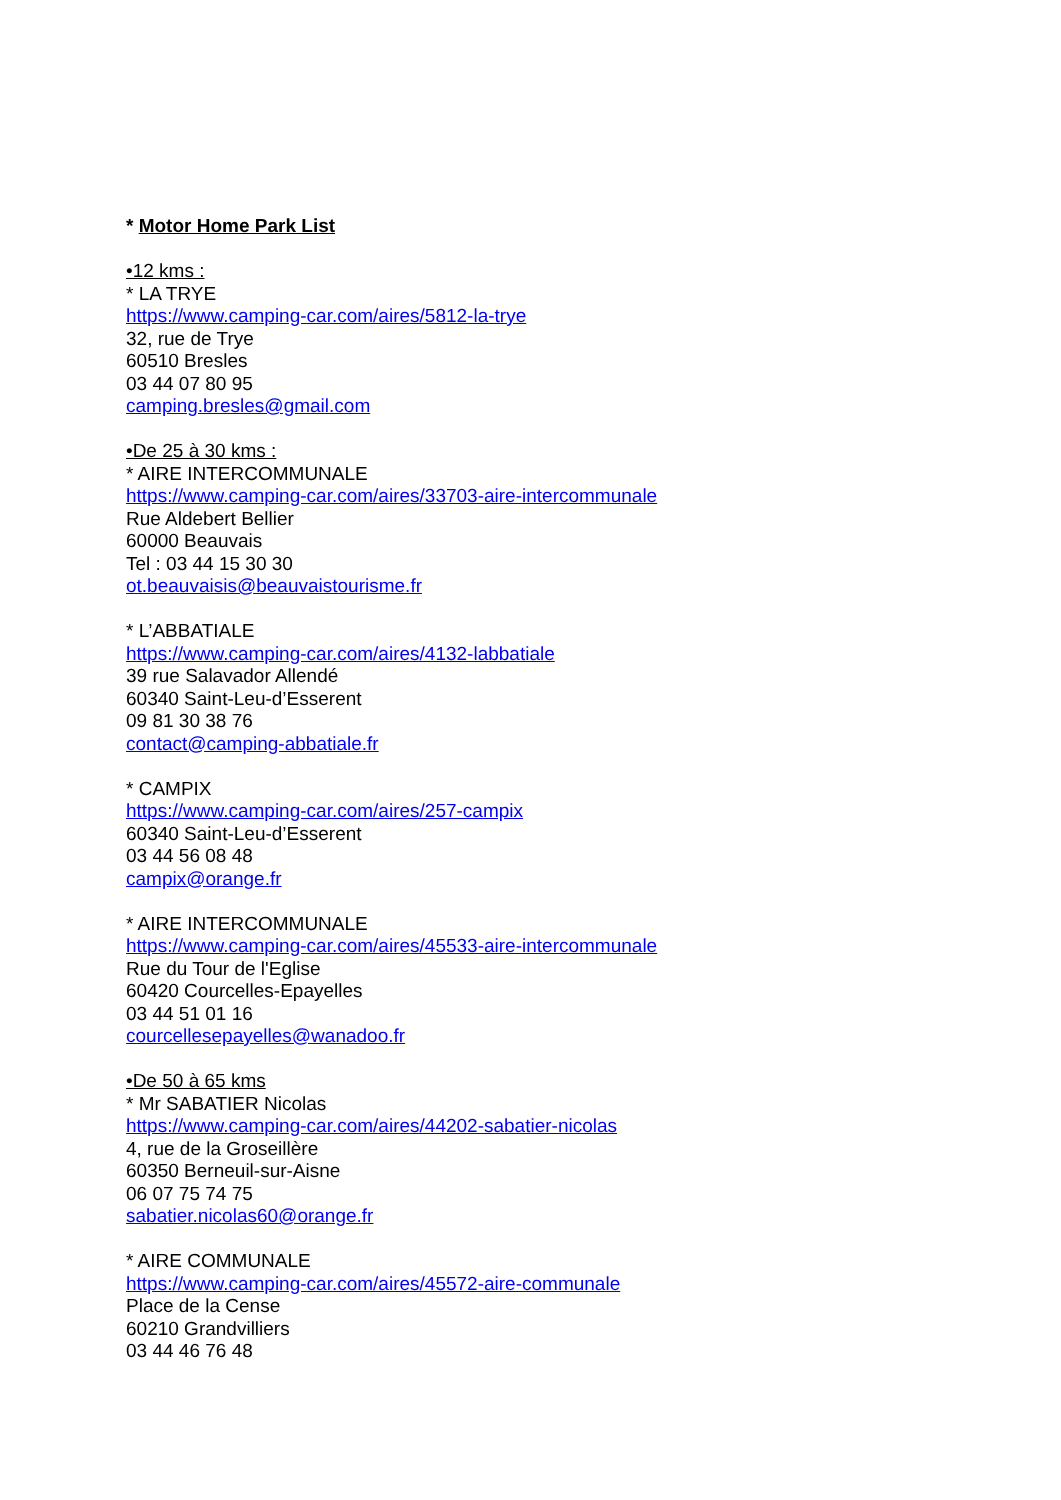* Motor Home Park List
•12 kms :
* LA TRYE
https://www.camping-car.com/aires/5812-la-trye
32, rue de Trye
60510 Bresles
03 44 07 80 95
camping.bresles@gmail.com
•De 25 à 30 kms :
* AIRE INTERCOMMUNALE
https://www.camping-car.com/aires/33703-aire-intercommunale
Rue Aldebert Bellier
60000 Beauvais
Tel : 03 44 15 30 30
ot.beauvaisis@beauvaistourisme.fr
* L’ABBATIALE
https://www.camping-car.com/aires/4132-labbatiale
39 rue Salavador Allendé
60340 Saint-Leu-d’Esserent
09 81 30 38 76
contact@camping-abbatiale.fr
* CAMPIX
https://www.camping-car.com/aires/257-campix
60340 Saint-Leu-d’Esserent
03 44 56 08 48
campix@orange.fr
* AIRE INTERCOMMUNALE
https://www.camping-car.com/aires/45533-aire-intercommunale
Rue du Tour de l'Eglise
60420 Courcelles-Epayelles
03 44 51 01 16
courcellesepayelles@wanadoo.fr
•De 50 à 65 kms
* Mr SABATIER Nicolas
https://www.camping-car.com/aires/44202-sabatier-nicolas
4, rue de la Groseillère
60350 Berneuil-sur-Aisne
06 07 75 74 75
sabatier.nicolas60@orange.fr
* AIRE COMMUNALE
https://www.camping-car.com/aires/45572-aire-communale
Place de la Cense
60210 Grandvilliers
03 44 46 76 48